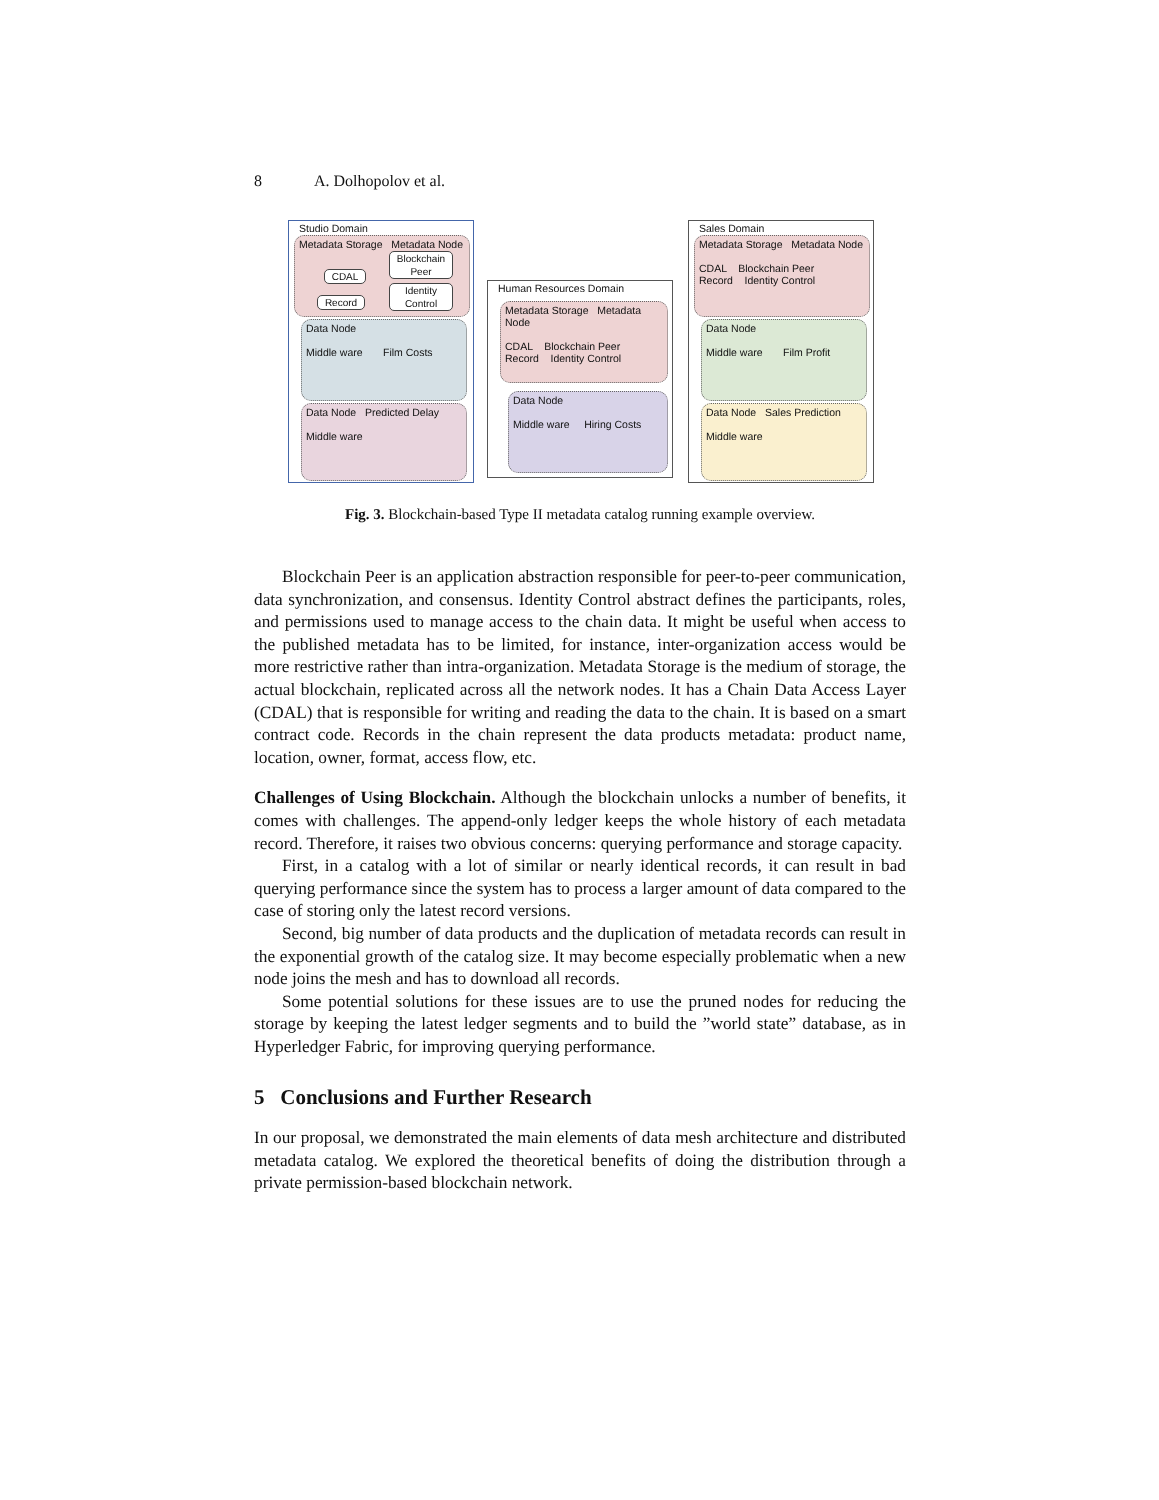8 A. Dolhopolov et al.
Studio Domain
Metadata Storage Metadata Node
Blockchain Peer
Identity Control
CDAL
Record
Data Node
Middle ware Film Costs
Data Node Predicted Delay
Middle ware
Human Resources Domain
Metadata Storage Metadata Node
CDAL Blockchain Peer
Record Identity Control
Data Node
Middle ware Hiring Costs
Sales Domain
Metadata Storage Metadata Node
CDAL Blockchain Peer
Record Identity Control
Data Node
Middle ware Film Profit
Data Node Sales Prediction
Middle ware
Fig. 3. Blockchain-based Type II metadata catalog running example overview.
Blockchain Peer is an application abstraction responsible for peer-to-peer communication, data synchronization, and consensus. Identity Control abstract defines the participants, roles, and permissions used to manage access to the chain data. It might be useful when access to the published metadata has to be limited, for instance, inter-organization access would be more restrictive rather than intra-organization. Metadata Storage is the medium of storage, the actual blockchain, replicated across all the network nodes. It has a Chain Data Access Layer (CDAL) that is responsible for writing and reading the data to the chain. It is based on a smart contract code. Records in the chain represent the data products metadata: product name, location, owner, format, access flow, etc.
Challenges of Using Blockchain. Although the blockchain unlocks a number of benefits, it comes with challenges. The append-only ledger keeps the whole history of each metadata record. Therefore, it raises two obvious concerns: querying performance and storage capacity.
First, in a catalog with a lot of similar or nearly identical records, it can result in bad querying performance since the system has to process a larger amount of data compared to the case of storing only the latest record versions.
Second, big number of data products and the duplication of metadata records can result in the exponential growth of the catalog size. It may become especially problematic when a new node joins the mesh and has to download all records.
Some potential solutions for these issues are to use the pruned nodes for reducing the storage by keeping the latest ledger segments and to build the ”world state” database, as in Hyperledger Fabric, for improving querying performance.
5 Conclusions and Further Research
In our proposal, we demonstrated the main elements of data mesh architecture and distributed metadata catalog. We explored the theoretical benefits of doing the distribution through a private permission-based blockchain network.